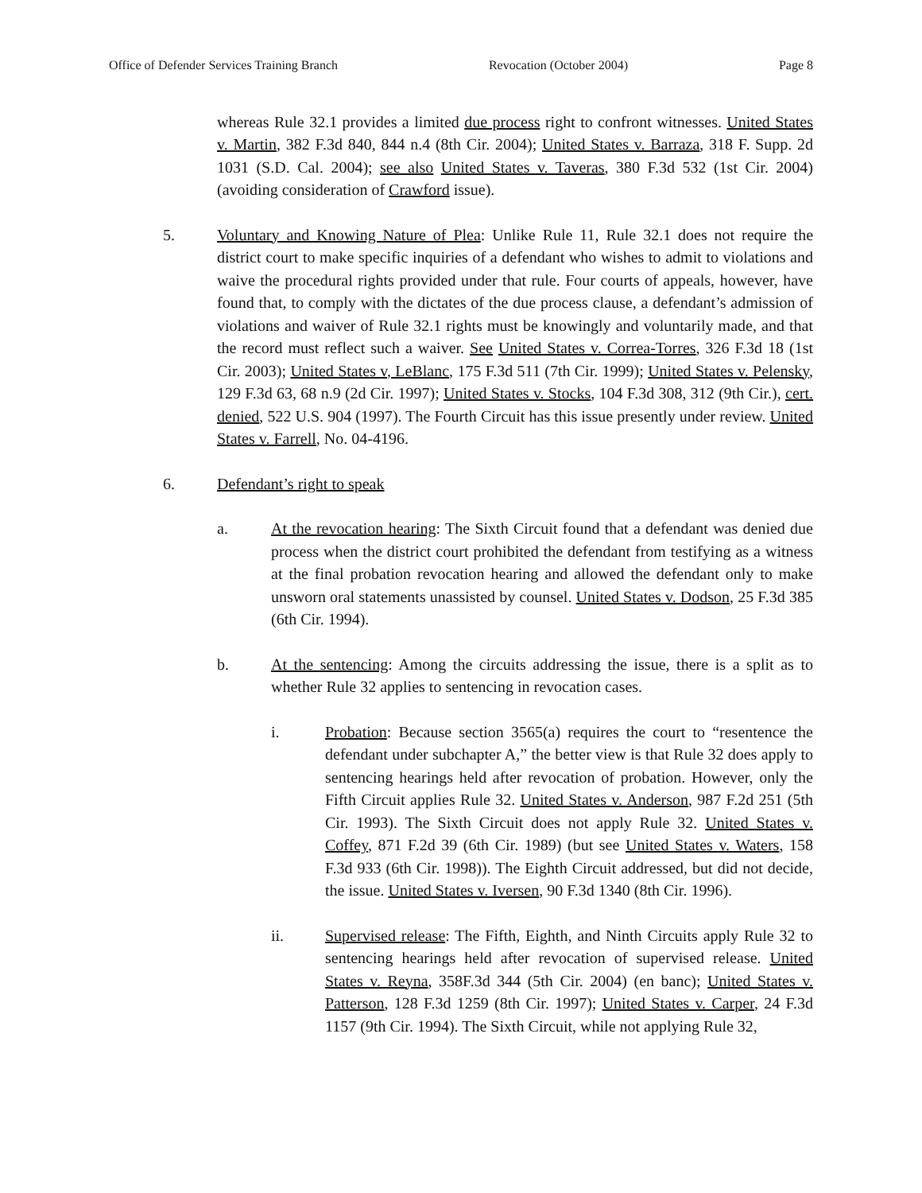Office of Defender Services Training Branch Revocation (October 2004) Page 8
whereas Rule 32.1 provides a limited due process right to confront witnesses. United States v. Martin, 382 F.3d 840, 844 n.4 (8th Cir. 2004); United States v. Barraza, 318 F. Supp. 2d 1031 (S.D. Cal. 2004); see also United States v. Taveras, 380 F.3d 532 (1st Cir. 2004) (avoiding consideration of Crawford issue).
5. Voluntary and Knowing Nature of Plea: Unlike Rule 11, Rule 32.1 does not require the district court to make specific inquiries of a defendant who wishes to admit to violations and waive the procedural rights provided under that rule. Four courts of appeals, however, have found that, to comply with the dictates of the due process clause, a defendant’s admission of violations and waiver of Rule 32.1 rights must be knowingly and voluntarily made, and that the record must reflect such a waiver. See United States v. Correa-Torres, 326 F.3d 18 (1st Cir. 2003); United States v, LeBlanc, 175 F.3d 511 (7th Cir. 1999); United States v. Pelensky, 129 F.3d 63, 68 n.9 (2d Cir. 1997); United States v. Stocks, 104 F.3d 308, 312 (9th Cir.), cert. denied, 522 U.S. 904 (1997). The Fourth Circuit has this issue presently under review. United States v. Farrell, No. 04-4196.
6. Defendant’s right to speak
a. At the revocation hearing: The Sixth Circuit found that a defendant was denied due process when the district court prohibited the defendant from testifying as a witness at the final probation revocation hearing and allowed the defendant only to make unsworn oral statements unassisted by counsel. United States v. Dodson, 25 F.3d 385 (6th Cir. 1994).
b. At the sentencing: Among the circuits addressing the issue, there is a split as to whether Rule 32 applies to sentencing in revocation cases.
i. Probation: Because section 3565(a) requires the court to “resentence the defendant under subchapter A,” the better view is that Rule 32 does apply to sentencing hearings held after revocation of probation. However, only the Fifth Circuit applies Rule 32. United States v. Anderson, 987 F.2d 251 (5th Cir. 1993). The Sixth Circuit does not apply Rule 32. United States v. Coffey, 871 F.2d 39 (6th Cir. 1989) (but see United States v. Waters, 158 F.3d 933 (6th Cir. 1998)). The Eighth Circuit addressed, but did not decide, the issue. United States v. Iversen, 90 F.3d 1340 (8th Cir. 1996).
ii. Supervised release: The Fifth, Eighth, and Ninth Circuits apply Rule 32 to sentencing hearings held after revocation of supervised release. United States v. Reyna, 358F.3d 344 (5th Cir. 2004) (en banc); United States v. Patterson, 128 F.3d 1259 (8th Cir. 1997); United States v. Carper, 24 F.3d 1157 (9th Cir. 1994). The Sixth Circuit, while not applying Rule 32,